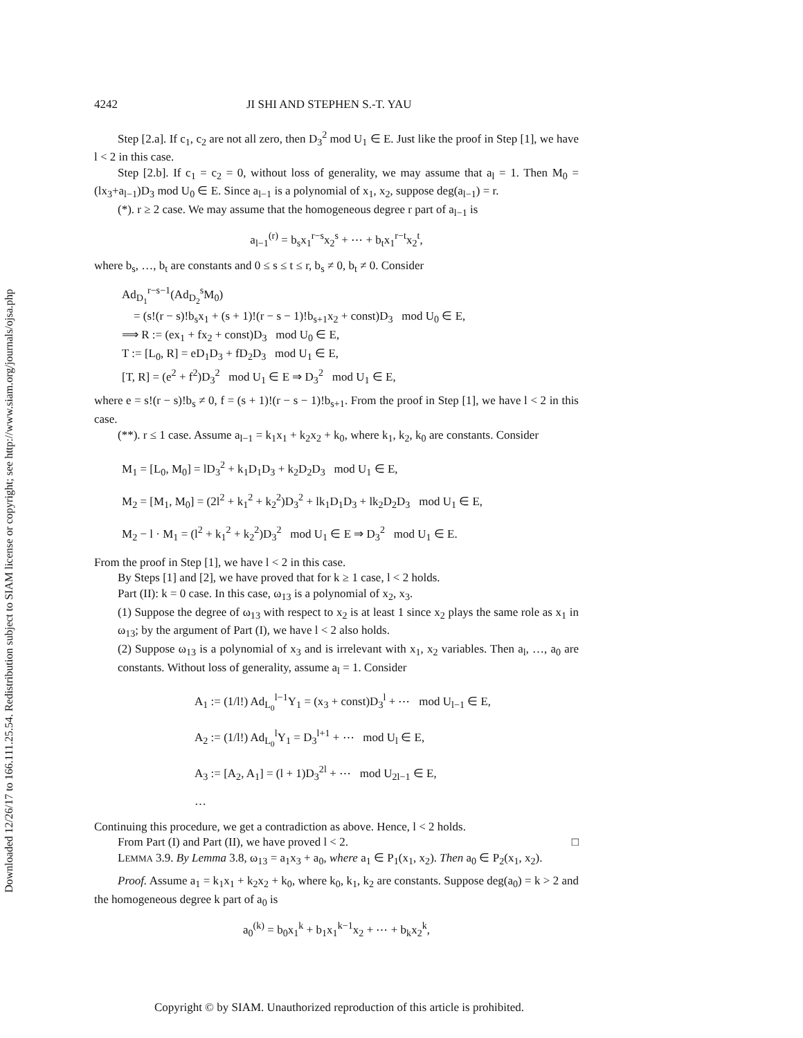Downloaded 12/26/17 to 166.111.25.54. Redistribution subject to SIAM license or copyright; see http://www.siam.org/journals/ojsa.php
4242 JI SHI AND STEPHEN S.-T. YAU
Step [2.a]. If c<sub>1</sub>, c<sub>2</sub> are not all zero, then D<sub>3</sub><sup>2</sup> mod U<sub>1</sub> ∈ E. Just like the proof in Step [1], we have l < 2 in this case.
Step [2.b]. If c<sub>1</sub> = c<sub>2</sub> = 0, without loss of generality, we may assume that a<sub>l</sub> = 1. Then M<sub>0</sub> = (lx<sub>3</sub>+a<sub>l−1</sub>)D<sub>3</sub> mod U<sub>0</sub> ∈ E. Since a<sub>l−1</sub> is a polynomial of x<sub>1</sub>, x<sub>2</sub>, suppose deg(a<sub>l−1</sub>) = r.
(*). r ≥ 2 case. We may assume that the homogeneous degree r part of a<sub>l−1</sub> is
a<sub>l−1</sub><sup>(r)</sup> = b<sub>s</sub>x<sub>1</sub><sup>r−s</sup>x<sub>2</sub><sup>s</sup> + ⋯ + b<sub>t</sub>x<sub>1</sub><sup>r−t</sup>x<sub>2</sub><sup>t</sup>,
where b<sub>s</sub>, …, b<sub>t</sub> are constants and 0 ≤ s ≤ t ≤ r, b<sub>s</sub> ≠ 0, b<sub>t</sub> ≠ 0. Consider
Ad<sub>D<sub>1</sub></sub><sup>r−s−1</sup>(Ad<sub>D<sub>2</sub></sub><sup>s</sup>M<sub>0</sub>)
= (s!(r − s)!b<sub>s</sub>x<sub>1</sub> + (s + 1)!(r − s − 1)!b<sub>s+1</sub>x<sub>2</sub> + const)D<sub>3</sub> mod U<sub>0</sub> ∈ E,
⟹ R := (ex<sub>1</sub> + fx<sub>2</sub> + const)D<sub>3</sub> mod U<sub>0</sub> ∈ E,
T := [L<sub>0</sub>, R] = eD<sub>1</sub>D<sub>3</sub> + fD<sub>2</sub>D<sub>3</sub> mod U<sub>1</sub> ∈ E,
[T, R] = (e<sup>2</sup> + f<sup>2</sup>)D<sub>3</sub><sup>2</sup> mod U<sub>1</sub> ∈ E ⇒ D<sub>3</sub><sup>2</sup> mod U<sub>1</sub> ∈ E,
where e = s!(r − s)!b<sub>s</sub> ≠ 0, f = (s + 1)!(r − s − 1)!b<sub>s+1</sub>. From the proof in Step [1], we have l < 2 in this case.
(**). r ≤ 1 case. Assume a<sub>l−1</sub> = k<sub>1</sub>x<sub>1</sub> + k<sub>2</sub>x<sub>2</sub> + k<sub>0</sub>, where k<sub>1</sub>, k<sub>2</sub>, k<sub>0</sub> are constants. Consider
M<sub>1</sub> = [L<sub>0</sub>, M<sub>0</sub>] = lD<sub>3</sub><sup>2</sup> + k<sub>1</sub>D<sub>1</sub>D<sub>3</sub> + k<sub>2</sub>D<sub>2</sub>D<sub>3</sub> mod U<sub>1</sub> ∈ E,
M<sub>2</sub> = [M<sub>1</sub>, M<sub>0</sub>] = (2l<sup>2</sup> + k<sub>1</sub><sup>2</sup> + k<sub>2</sub><sup>2</sup>)D<sub>3</sub><sup>2</sup> + lk<sub>1</sub>D<sub>1</sub>D<sub>3</sub> + lk<sub>2</sub>D<sub>2</sub>D<sub>3</sub> mod U<sub>1</sub> ∈ E,
M<sub>2</sub> − l · M<sub>1</sub> = (l<sup>2</sup> + k<sub>1</sub><sup>2</sup> + k<sub>2</sub><sup>2</sup>)D<sub>3</sub><sup>2</sup> mod U<sub>1</sub> ∈ E ⇒ D<sub>3</sub><sup>2</sup> mod U<sub>1</sub> ∈ E.
From the proof in Step [1], we have l < 2 in this case.
By Steps [1] and [2], we have proved that for k ≥ 1 case, l < 2 holds.
Part (II): k = 0 case. In this case, ω<sub>13</sub> is a polynomial of x<sub>2</sub>, x<sub>3</sub>.
(1) Suppose the degree of ω<sub>13</sub> with respect to x<sub>2</sub> is at least 1 since x<sub>2</sub> plays the same role as x<sub>1</sub> in ω<sub>13</sub>; by the argument of Part (I), we have l < 2 also holds.
(2) Suppose ω<sub>13</sub> is a polynomial of x<sub>3</sub> and is irrelevant with x<sub>1</sub>, x<sub>2</sub> variables. Then a<sub>l</sub>, …, a<sub>0</sub> are constants. Without loss of generality, assume a<sub>l</sub> = 1. Consider
A<sub>1</sub> := (1/l!) Ad<sub>L<sub>0</sub></sub><sup>l−1</sup>Y<sub>1</sub> = (x<sub>3</sub> + const)D<sub>3</sub><sup>l</sup> + ⋯ mod U<sub>l−1</sub> ∈ E,
A<sub>2</sub> := (1/l!) Ad<sub>L<sub>0</sub></sub><sup>l</sup>Y<sub>1</sub> = D<sub>3</sub><sup>l+1</sup> + ⋯ mod U<sub>l</sub> ∈ E,
A<sub>3</sub> := [A<sub>2</sub>, A<sub>1</sub>] = (l + 1)D<sub>3</sub><sup>2l</sup> + ⋯ mod U<sub>2l−1</sub> ∈ E,
…
Continuing this procedure, we get a contradiction as above. Hence, l < 2 holds.
From Part (I) and Part (II), we have proved l < 2. □
LEMMA 3.9. By Lemma 3.8, ω<sub>13</sub> = a<sub>1</sub>x<sub>3</sub> + a<sub>0</sub>, where a<sub>1</sub> ∈ P<sub>1</sub>(x<sub>1</sub>, x<sub>2</sub>). Then a<sub>0</sub> ∈ P<sub>2</sub>(x<sub>1</sub>, x<sub>2</sub>).
Proof. Assume a<sub>1</sub> = k<sub>1</sub>x<sub>1</sub> + k<sub>2</sub>x<sub>2</sub> + k<sub>0</sub>, where k<sub>0</sub>, k<sub>1</sub>, k<sub>2</sub> are constants. Suppose deg(a<sub>0</sub>) = k > 2 and the homogeneous degree k part of a<sub>0</sub> is
a<sub>0</sub><sup>(k)</sup> = b<sub>0</sub>x<sub>1</sub><sup>k</sup> + b<sub>1</sub>x<sub>1</sub><sup>k−1</sup>x<sub>2</sub> + ⋯ + b<sub>k</sub>x<sub>2</sub><sup>k</sup>,
Copyright © by SIAM. Unauthorized reproduction of this article is prohibited.